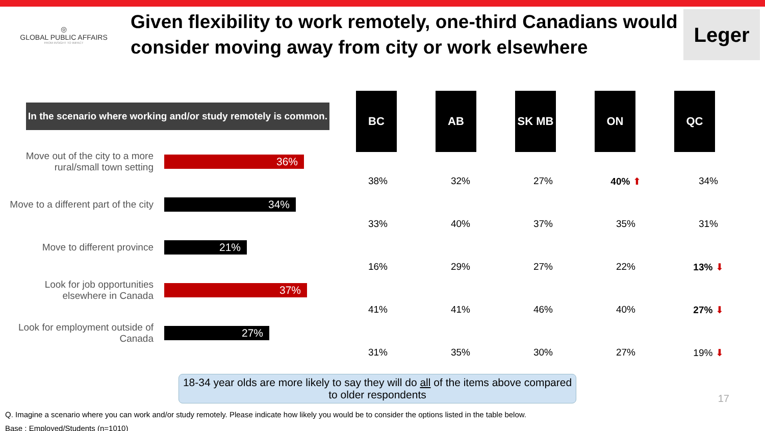◎
GLOBAL PUBLIC AFFAIRS
FROM INSIGHT TO IMPACT
Given flexibility to work remotely, one-third Canadians would consider moving away from city or work elsewhere
Leger
In the scenario where working and/or study remotely is common.
| Move out of the city to a more rural/small town setting | 36% |
| Move to a different part of the city | 34% |
| Move to different province | 21% |
| Look for job opportunities elsewhere in Canada | 37% |
| Look for employment outside of Canada | 27% |
BC AB SK MB ON QC
| 38% | 32% | 27% | 40% ⬆ | 34% |
| 33% | 40% | 37% | 35% | 31% |
| 16% | 29% | 27% | 22% | 13% ⬇ |
| 41% | 41% | 46% | 40% | 27% ⬇ |
| 31% | 35% | 30% | 27% | 19% ⬇ |
18-34 year olds are more likely to say they will do all of the items above compared to older respondents
Q. Imagine a scenario where you can work and/or study remotely. Please indicate how likely you would be to consider the options listed in the table below.
Base : Employed/Students (n=1010)
17